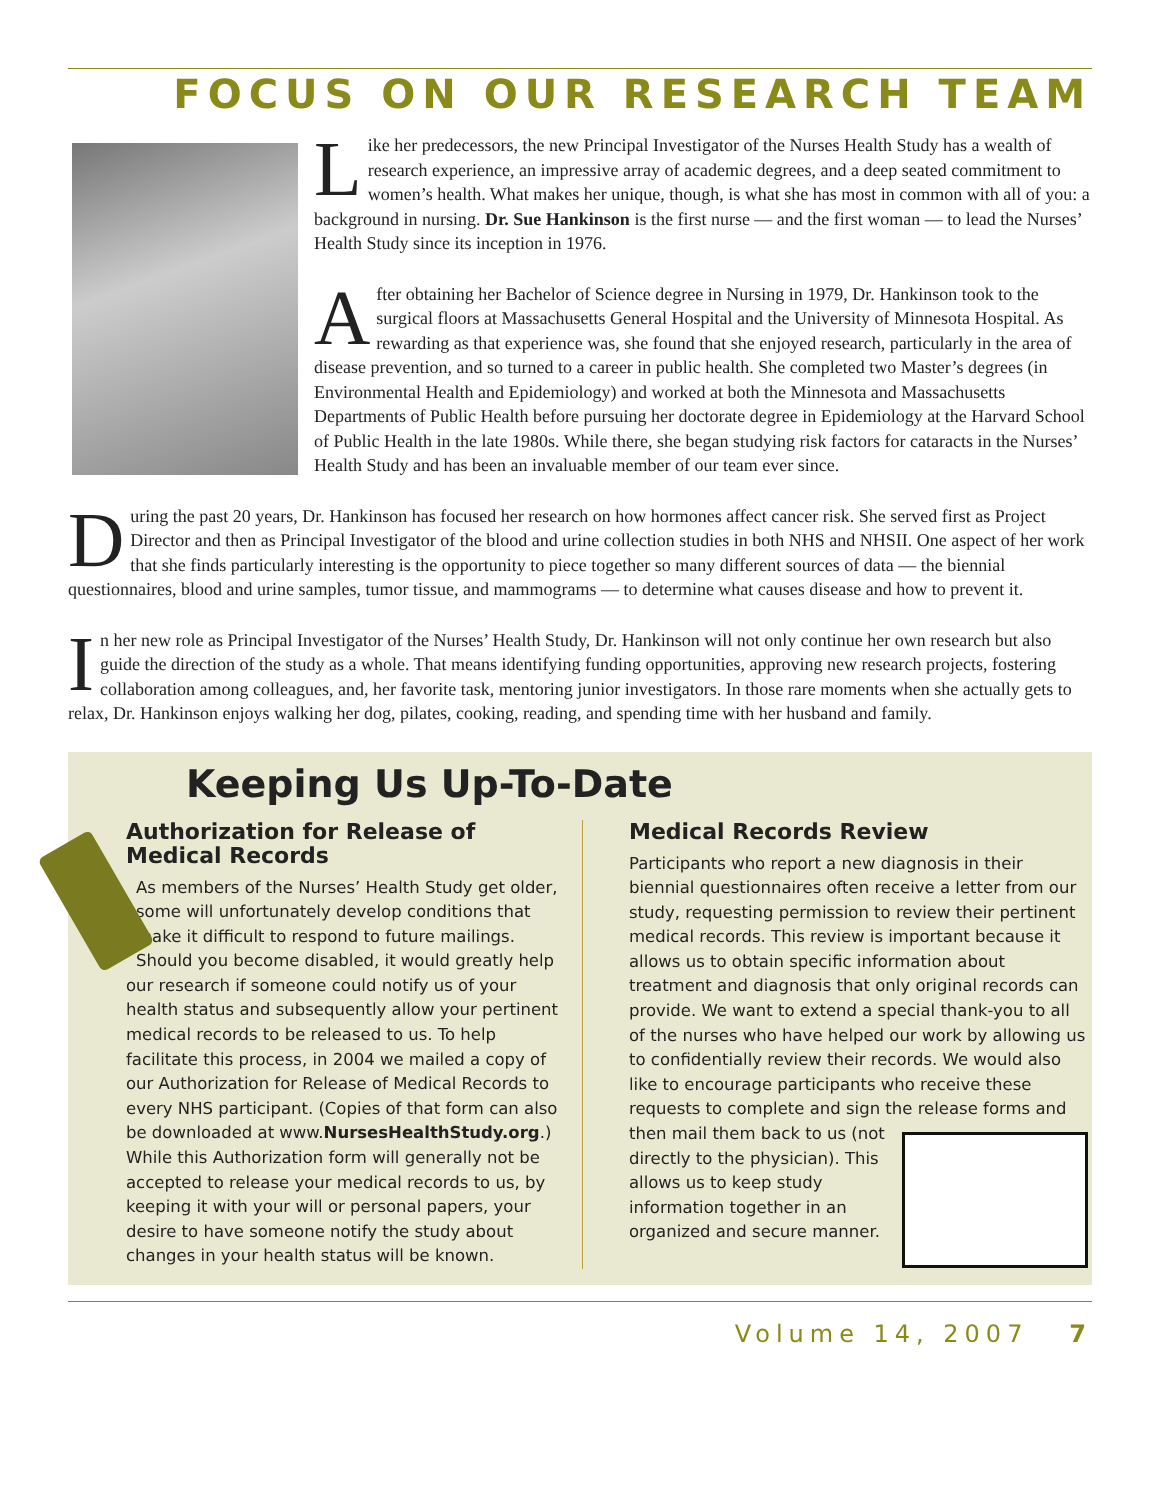FOCUS ON OUR RESEARCH TEAM
Like her predecessors, the new Principal Investigator of the Nurses Health Study has a wealth of research experience, an impressive array of academic degrees, and a deep seated commitment to women’s health. What makes her unique, though, is what she has most in common with all of you: a background in nursing. Dr. Sue Hankinson is the first nurse — and the first woman — to lead the Nurses’ Health Study since its inception in 1976.
After obtaining her Bachelor of Science degree in Nursing in 1979, Dr. Hankinson took to the surgical floors at Massachusetts General Hospital and the University of Minnesota Hospital. As rewarding as that experience was, she found that she enjoyed research, particularly in the area of disease prevention, and so turned to a career in public health. She completed two Master’s degrees (in Environmental Health and Epidemiology) and worked at both the Minnesota and Massachusetts Departments of Public Health before pursuing her doctorate degree in Epidemiology at the Harvard School of Public Health in the late 1980s. While there, she began studying risk factors for cataracts in the Nurses’ Health Study and has been an invaluable member of our team ever since.
During the past 20 years, Dr. Hankinson has focused her research on how hormones affect cancer risk. She served first as Project Director and then as Principal Investigator of the blood and urine collection studies in both NHS and NHSII. One aspect of her work that she finds particularly interesting is the opportunity to piece together so many different sources of data — the biennial questionnaires, blood and urine samples, tumor tissue, and mammograms — to determine what causes disease and how to prevent it.
In her new role as Principal Investigator of the Nurses’ Health Study, Dr. Hankinson will not only continue her own research but also guide the direction of the study as a whole. That means identifying funding opportunities, approving new research projects, fostering collaboration among colleagues, and, her favorite task, mentoring junior investigators. In those rare moments when she actually gets to relax, Dr. Hankinson enjoys walking her dog, pilates, cooking, reading, and spending time with her husband and family.
Keeping Us Up-To-Date
Authorization for Release of Medical Records
As members of the Nurses’ Health Study get older, some will unfortunately develop conditions that make it difficult to respond to future mailings. Should you become disabled, it would greatly help our research if someone could notify us of your health status and subsequently allow your pertinent medical records to be released to us. To help facilitate this process, in 2004 we mailed a copy of our Authorization for Release of Medical Records to every NHS participant. (Copies of that form can also be downloaded at www.NursesHealthStudy.org.) While this Authorization form will generally not be accepted to release your medical records to us, by keeping it with your will or personal papers, your desire to have someone notify the study about changes in your health status will be known.
Medical Records Review
Participants who report a new diagnosis in their biennial questionnaires often receive a letter from our study, requesting permission to review their pertinent medical records. This review is important because it allows us to obtain specific information about treatment and diagnosis that only original records can provide. We want to extend a special thank-you to all of the nurses who have helped our work by allowing us to confidentially review their records. We would also like to encourage participants who receive these requests to complete and sign the
release forms and then mail them back to us (not directly to the physician). This allows us to keep study information together in an organized and secure manner.
Volume 14, 2007 7